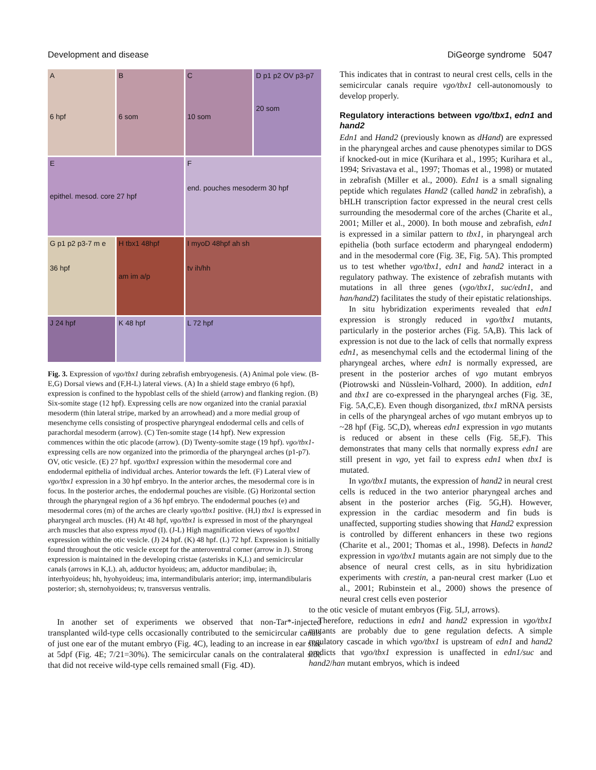Development and disease DiGeorge syndrome 5047
A
6 hpf
B
6 som
C
10 som
D p1 p2 OV p3-p7
20 som
E
epithel. mesod. core 27 hpf
F
end. pouches mesoderm 30 hpf
G p1 p2 p3-7 m e
36 hpf
H tbx1 48hpf
am im a/p
I myoD 48hpf ah sh
tv ih/hh
J 24 hpf
K 48 hpf
L 72 hpf
Fig. 3. Expression of vgo/tbx1 during zebrafish embryogenesis. (A) Animal pole view. (B-E,G) Dorsal views and (F,H-L) lateral views. (A) In a shield stage embryo (6 hpf), expression is confined to the hypoblast cells of the shield (arrow) and flanking region. (B) Six-somite stage (12 hpf). Expressing cells are now organized into the cranial paraxial mesoderm (thin lateral stripe, marked by an arrowhead) and a more medial group of mesenchyme cells consisting of prospective pharyngeal endodermal cells and cells of parachordal mesoderm (arrow). (C) Ten-somite stage (14 hpf). New expression commences within the otic placode (arrow). (D) Twenty-somite stage (19 hpf). vgo/tbx1-expressing cells are now organized into the primordia of the pharyngeal arches (p1-p7). OV, otic vesicle. (E) 27 hpf. vgo/tbx1 expression within the mesodermal core and endodermal epithelia of individual arches. Anterior towards the left. (F) Lateral view of vgo/tbx1 expression in a 30 hpf embryo. In the anterior arches, the mesodermal core is in focus. In the posterior arches, the endodermal pouches are visible. (G) Horizontal section through the pharyngeal region of a 36 hpf embryo. The endodermal pouches (e) and mesodermal cores (m) of the arches are clearly vgo/tbx1 positive. (H,I) tbx1 is expressed in pharyngeal arch muscles. (H) At 48 hpf, vgo/tbx1 is expressed in most of the pharyngeal arch muscles that also express myod (I). (J-L) High magnification views of vgo/tbx1 expression within the otic vesicle. (J) 24 hpf. (K) 48 hpf. (L) 72 hpf. Expression is initially found throughout the otic vesicle except for the anteroventral corner (arrow in J). Strong expression is maintained in the developing cristae (asterisks in K,L) and semicircular canals (arrows in K,L). ah, adductor hyoideus; am, adductor mandibulae; ih, interhyoideus; hh, hyohyoideus; ima, intermandibularis anterior; imp, intermandibularis posterior; sh, sternohyoideus; tv, transversus ventralis.
In another set of experiments we observed that non-Tar*-injected transplanted wild-type cells occasionally contributed to the semicircular canals of just one ear of the mutant embryo (Fig. 4C), leading to an increase in ear size at 5dpf (Fig. 4E; 7/21=30%). The semicircular canals on the contralateral side that did not receive wild-type cells remained small (Fig. 4D).
This indicates that in contrast to neural crest cells, cells in the semicircular canals require vgo/tbx1 cell-autonomously to develop properly.
Regulatory interactions between vgo/tbx1, edn1 and hand2
Edn1 and Hand2 (previously known as dHand) are expressed in the pharyngeal arches and cause phenotypes similar to DGS if knocked-out in mice (Kurihara et al., 1995; Kurihara et al., 1994; Srivastava et al., 1997; Thomas et al., 1998) or mutated in zebrafish (Miller et al., 2000). Edn1 is a small signaling peptide which regulates Hand2 (called hand2 in zebrafish), a bHLH transcription factor expressed in the neural crest cells surrounding the mesodermal core of the arches (Charite et al., 2001; Miller et al., 2000). In both mouse and zebrafish, edn1 is expressed in a similar pattern to tbx1, in pharyngeal arch epithelia (both surface ectoderm and pharyngeal endoderm) and in the mesodermal core (Fig. 3E, Fig. 5A). This prompted us to test whether vgo/tbx1, edn1 and hand2 interact in a regulatory pathway. The existence of zebrafish mutants with mutations in all three genes (vgo/tbx1, suc/edn1, and han/hand2) facilitates the study of their epistatic relationships.
In situ hybridization experiments revealed that edn1 expression is strongly reduced in vgo/tbx1 mutants, particularly in the posterior arches (Fig. 5A,B). This lack of expression is not due to the lack of cells that normally express edn1, as mesenchymal cells and the ectodermal lining of the pharyngeal arches, where edn1 is normally expressed, are present in the posterior arches of vgo mutant embryos (Piotrowski and Nüsslein-Volhard, 2000). In addition, edn1 and tbx1 are co-expressed in the pharyngeal arches (Fig. 3E, Fig. 5A,C,E). Even though disorganized, tbx1 mRNA persists in cells of the pharyngeal arches of vgo mutant embryos up to ~28 hpf (Fig. 5C,D), whereas edn1 expression in vgo mutants is reduced or absent in these cells (Fig. 5E,F). This demonstrates that many cells that normally express edn1 are still present in vgo, yet fail to express edn1 when tbx1 is mutated.
In vgo/tbx1 mutants, the expression of hand2 in neural crest cells is reduced in the two anterior pharyngeal arches and absent in the posterior arches (Fig. 5G,H). However, expression in the cardiac mesoderm and fin buds is unaffected, supporting studies showing that Hand2 expression is controlled by different enhancers in these two regions (Charite et al., 2001; Thomas et al., 1998). Defects in hand2 expression in vgo/tbx1 mutants again are not simply due to the absence of neural crest cells, as in situ hybridization experiments with crestin, a pan-neural crest marker (Luo et al., 2001; Rubinstein et al., 2000) shows the presence of neural crest cells even posterior
to the otic vesicle of mutant embryos (Fig. 5I,J, arrows).
Therefore, reductions in edn1 and hand2 expression in vgo/tbx1 mutants are probably due to gene regulation defects. A simple regulatory cascade in which vgo/tbx1 is upstream of edn1 and hand2 predicts that vgo/tbx1 expression is unaffected in edn1/suc and hand2/han mutant embryos, which is indeed